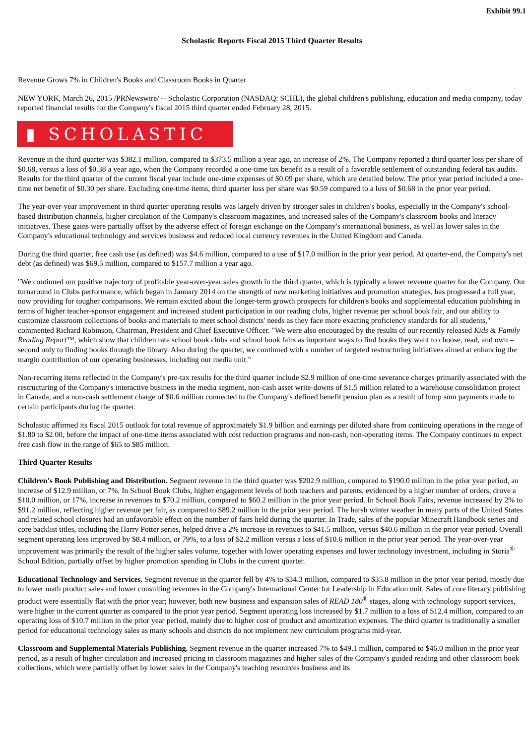Exhibit 99.1
Scholastic Reports Fiscal 2015 Third Quarter Results
Revenue Grows 7% in Children's Books and Classroom Books in Quarter
NEW YORK, March 26, 2015 /PRNewswire/ -- Scholastic Corporation (NASDAQ: SCHL), the global children's publishing, education and media company, today reported financial results for the Company's fiscal 2015 third quarter ended February 28, 2015.
▮ SCHOLASTIC
Revenue in the third quarter was $382.1 million, compared to $373.5 million a year ago, an increase of 2%. The Company reported a third quarter loss per share of $0.68, versus a loss of $0.38 a year ago, when the Company recorded a one-time tax benefit as a result of a favorable settlement of outstanding federal tax audits. Results for the third quarter of the current fiscal year include one-time expenses of $0.09 per share, which are detailed below. The prior year period included a one-time net benefit of $0.30 per share. Excluding one-time items, third quarter loss per share was $0.59 compared to a loss of $0.68 in the prior year period.
The year-over-year improvement in third quarter operating results was largely driven by stronger sales in children's books, especially in the Company's school-based distribution channels, higher circulation of the Company's classroom magazines, and increased sales of the Company's classroom books and literacy initiatives. These gains were partially offset by the adverse effect of foreign exchange on the Company's international business, as well as lower sales in the Company's educational technology and services business and reduced local currency revenues in the United Kingdom and Canada.
During the third quarter, free cash use (as defined) was $4.6 million, compared to a use of $17.0 million in the prior year period. At quarter-end, the Company's net debt (as defined) was $69.5 million, compared to $157.7 million a year ago.
"We continued our positive trajectory of profitable year-over-year sales growth in the third quarter, which is typically a lower revenue quarter for the Company. Our turnaround in Clubs performance, which began in January 2014 on the strength of new marketing initiatives and promotion strategies, has progressed a full year, now providing for tougher comparisons. We remain excited about the longer-term growth prospects for children's books and supplemental education publishing in terms of higher teacher-sponsor engagement and increased student participation in our reading clubs, higher revenue per school book fair, and our ability to customize classroom collections of books and materials to meet school districts' needs as they face more exacting proficiency standards for all students," commented Richard Robinson, Chairman, President and Chief Executive Officer. "We were also encouraged by the results of our recently released Kids & Family Reading Report™, which show that children rate school book clubs and school book fairs as important ways to find books they want to choose, read, and own – second only to finding books through the library. Also during the quarter, we continued with a number of targeted restructuring initiatives aimed at enhancing the margin contribution of our operating businesses, including our media unit."
Non-recurring items reflected in the Company's pre-tax results for the third quarter include $2.9 million of one-time severance charges primarily associated with the restructuring of the Company's interactive business in the media segment, non-cash asset write-downs of $1.5 million related to a warehouse consolidation project in Canada, and a non-cash settlement charge of $0.6 million connected to the Company's defined benefit pension plan as a result of lump sum payments made to certain participants during the quarter.
Scholastic affirmed its fiscal 2015 outlook for total revenue of approximately $1.9 billion and earnings per diluted share from continuing operations in the range of $1.80 to $2.00, before the impact of one-time items associated with cost reduction programs and non-cash, non-operating items. The Company continues to expect free cash flow in the range of $65 to $85 million.
Third Quarter Results
Children's Book Publishing and Distribution. Segment revenue in the third quarter was $202.9 million, compared to $190.0 million in the prior year period, an increase of $12.9 million, or 7%. In School Book Clubs, higher engagement levels of both teachers and parents, evidenced by a higher number of orders, drove a $10.0 million, or 17%, increase in revenues to $70.2 million, compared to $60.2 million in the prior year period. In School Book Fairs, revenue increased by 2% to $91.2 million, reflecting higher revenue per fair, as compared to $89.2 million in the prior year period. The harsh winter weather in many parts of the United States and related school closures had an unfavorable effect on the number of fairs held during the quarter. In Trade, sales of the popular Minecraft Handbook series and core backlist titles, including the Harry Potter series, helped drive a 2% increase in revenues to $41.5 million, versus $40.6 million in the prior year period. Overall segment operating loss improved by $8.4 million, or 79%, to a loss of $2.2 million versus a loss of $10.6 million in the prior year period. The year-over-year improvement was primarily the result of the higher sales volume, together with lower operating expenses and lower technology investment, including in Storia<sup>®</sup> School Edition, partially offset by higher promotion spending in Clubs in the current quarter.
Educational Technology and Services. Segment revenue in the quarter fell by 4% to $34.3 million, compared to $35.8 million in the prior year period, mostly due to lower math product sales and lower consulting revenues in the Company's International Center for Leadership in Education unit. Sales of core literacy publishing product were essentially flat with the prior year; however, both new business and expansion sales of READ 180<sup>®</sup> stages, along with technology support services, were higher in the current quarter as compared to the prior year period. Segment operating loss increased by $1.7 million to a loss of $12.4 million, compared to an operating loss of $10.7 million in the prior year period, mainly due to higher cost of product and amortization expenses. The third quarter is traditionally a smaller period for educational technology sales as many schools and districts do not implement new curriculum programs mid-year.
Classroom and Supplemental Materials Publishing. Segment revenue in the quarter increased 7% to $49.1 million, compared to $46.0 million in the prior year period, as a result of higher circulation and increased pricing in classroom magazines and higher sales of the Company's guided reading and other classroom book collections, which were partially offset by lower sales in the Company's teaching resources business and its